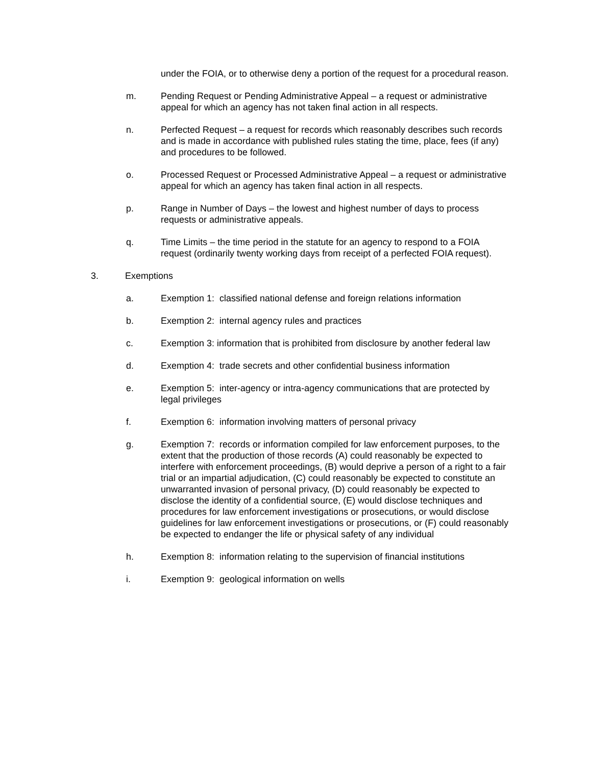under the FOIA, or to otherwise deny a portion of the request for a procedural reason.
m. Pending Request or Pending Administrative Appeal – a request or administrative appeal for which an agency has not taken final action in all respects.
n. Perfected Request – a request for records which reasonably describes such records and is made in accordance with published rules stating the time, place, fees (if any) and procedures to be followed.
o. Processed Request or Processed Administrative Appeal – a request or administrative appeal for which an agency has taken final action in all respects.
p. Range in Number of Days – the lowest and highest number of days to process requests or administrative appeals.
q. Time Limits – the time period in the statute for an agency to respond to a FOIA request (ordinarily twenty working days from receipt of a perfected FOIA request).
3. Exemptions
a. Exemption 1: classified national defense and foreign relations information
b. Exemption 2: internal agency rules and practices
c. Exemption 3: information that is prohibited from disclosure by another federal law
d. Exemption 4: trade secrets and other confidential business information
e. Exemption 5: inter-agency or intra-agency communications that are protected by legal privileges
f. Exemption 6: information involving matters of personal privacy
g. Exemption 7: records or information compiled for law enforcement purposes, to the extent that the production of those records (A) could reasonably be expected to interfere with enforcement proceedings, (B) would deprive a person of a right to a fair trial or an impartial adjudication, (C) could reasonably be expected to constitute an unwarranted invasion of personal privacy, (D) could reasonably be expected to disclose the identity of a confidential source, (E) would disclose techniques and procedures for law enforcement investigations or prosecutions, or would disclose guidelines for law enforcement investigations or prosecutions, or (F) could reasonably be expected to endanger the life or physical safety of any individual
h. Exemption 8: information relating to the supervision of financial institutions
i. Exemption 9: geological information on wells